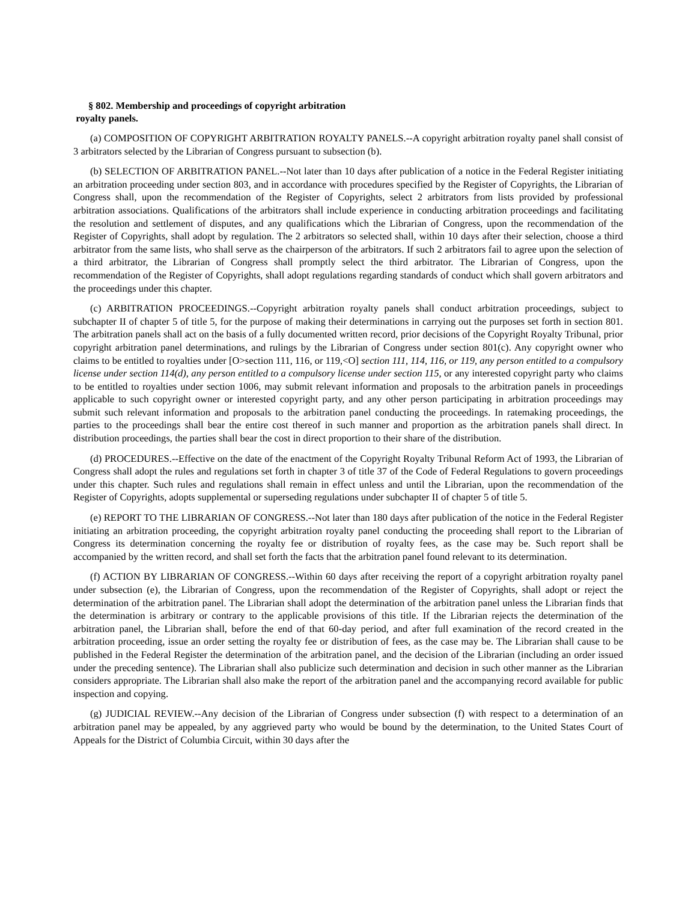§ 802. Membership and proceedings of copyright arbitration
royalty panels.
(a) COMPOSITION OF COPYRIGHT ARBITRATION ROYALTY PANELS.--A copyright arbitration royalty panel shall consist of 3 arbitrators selected by the Librarian of Congress pursuant to subsection (b).
(b) SELECTION OF ARBITRATION PANEL.--Not later than 10 days after publication of a notice in the Federal Register initiating an arbitration proceeding under section 803, and in accordance with procedures specified by the Register of Copyrights, the Librarian of Congress shall, upon the recommendation of the Register of Copyrights, select 2 arbitrators from lists provided by professional arbitration associations. Qualifications of the arbitrators shall include experience in conducting arbitration proceedings and facilitating the resolution and settlement of disputes, and any qualifications which the Librarian of Congress, upon the recommendation of the Register of Copyrights, shall adopt by regulation. The 2 arbitrators so selected shall, within 10 days after their selection, choose a third arbitrator from the same lists, who shall serve as the chairperson of the arbitrators. If such 2 arbitrators fail to agree upon the selection of a third arbitrator, the Librarian of Congress shall promptly select the third arbitrator. The Librarian of Congress, upon the recommendation of the Register of Copyrights, shall adopt regulations regarding standards of conduct which shall govern arbitrators and the proceedings under this chapter.
(c) ARBITRATION PROCEEDINGS.--Copyright arbitration royalty panels shall conduct arbitration proceedings, subject to subchapter II of chapter 5 of title 5, for the purpose of making their determinations in carrying out the purposes set forth in section 801. The arbitration panels shall act on the basis of a fully documented written record, prior decisions of the Copyright Royalty Tribunal, prior copyright arbitration panel determinations, and rulings by the Librarian of Congress under section 801(c). Any copyright owner who claims to be entitled to royalties under [O>section 111, 116, or 119,<O] section 111, 114, 116, or 119, any person entitled to a compulsory license under section 114(d), any person entitled to a compulsory license under section 115, or any interested copyright party who claims to be entitled to royalties under section 1006, may submit relevant information and proposals to the arbitration panels in proceedings applicable to such copyright owner or interested copyright party, and any other person participating in arbitration proceedings may submit such relevant information and proposals to the arbitration panel conducting the proceedings. In ratemaking proceedings, the parties to the proceedings shall bear the entire cost thereof in such manner and proportion as the arbitration panels shall direct. In distribution proceedings, the parties shall bear the cost in direct proportion to their share of the distribution.
(d) PROCEDURES.--Effective on the date of the enactment of the Copyright Royalty Tribunal Reform Act of 1993, the Librarian of Congress shall adopt the rules and regulations set forth in chapter 3 of title 37 of the Code of Federal Regulations to govern proceedings under this chapter. Such rules and regulations shall remain in effect unless and until the Librarian, upon the recommendation of the Register of Copyrights, adopts supplemental or superseding regulations under subchapter II of chapter 5 of title 5.
(e) REPORT TO THE LIBRARIAN OF CONGRESS.--Not later than 180 days after publication of the notice in the Federal Register initiating an arbitration proceeding, the copyright arbitration royalty panel conducting the proceeding shall report to the Librarian of Congress its determination concerning the royalty fee or distribution of royalty fees, as the case may be. Such report shall be accompanied by the written record, and shall set forth the facts that the arbitration panel found relevant to its determination.
(f) ACTION BY LIBRARIAN OF CONGRESS.--Within 60 days after receiving the report of a copyright arbitration royalty panel under subsection (e), the Librarian of Congress, upon the recommendation of the Register of Copyrights, shall adopt or reject the determination of the arbitration panel. The Librarian shall adopt the determination of the arbitration panel unless the Librarian finds that the determination is arbitrary or contrary to the applicable provisions of this title. If the Librarian rejects the determination of the arbitration panel, the Librarian shall, before the end of that 60-day period, and after full examination of the record created in the arbitration proceeding, issue an order setting the royalty fee or distribution of fees, as the case may be. The Librarian shall cause to be published in the Federal Register the determination of the arbitration panel, and the decision of the Librarian (including an order issued under the preceding sentence). The Librarian shall also publicize such determination and decision in such other manner as the Librarian considers appropriate. The Librarian shall also make the report of the arbitration panel and the accompanying record available for public inspection and copying.
(g) JUDICIAL REVIEW.--Any decision of the Librarian of Congress under subsection (f) with respect to a determination of an arbitration panel may be appealed, by any aggrieved party who would be bound by the determination, to the United States Court of Appeals for the District of Columbia Circuit, within 30 days after the